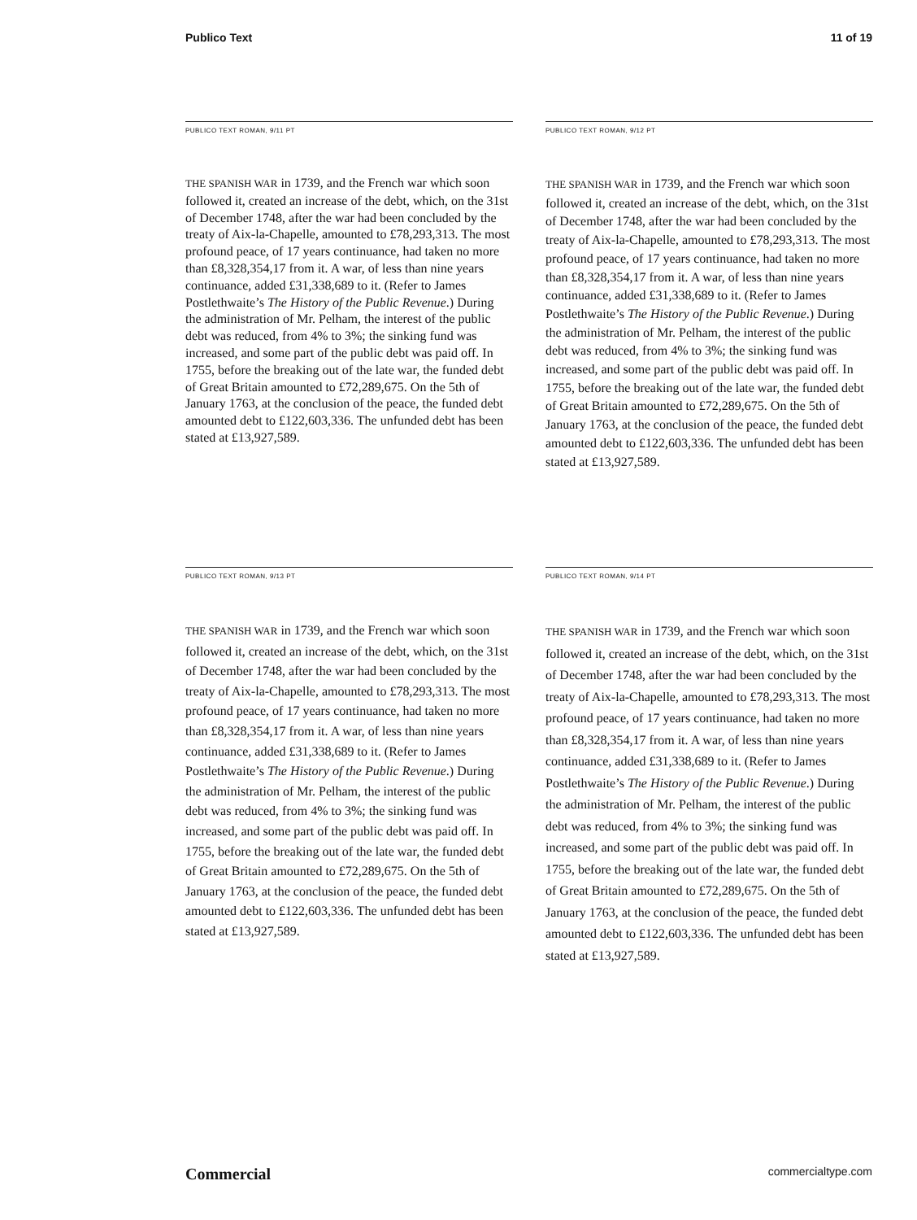Publico Text 11 of 19
PUBLICO TEXT ROMAN, 9/11 PT
THE SPANISH WAR in 1739, and the French war which soon followed it, created an increase of the debt, which, on the 31st of December 1748, after the war had been concluded by the treaty of Aix-la-Chapelle, amounted to £78,293,313. The most profound peace, of 17 years continuance, had taken no more than £8,328,354,17 from it. A war, of less than nine years continuance, added £31,338,689 to it. (Refer to James Postlethwaite’s The History of the Public Revenue.) During the administration of Mr. Pelham, the interest of the public debt was reduced, from 4% to 3%; the sinking fund was increased, and some part of the public debt was paid off. In 1755, before the breaking out of the late war, the funded debt of Great Britain amounted to £72,289,675. On the 5th of January 1763, at the conclusion of the peace, the funded debt amounted debt to £122,603,336. The unfunded debt has been stated at £13,927,589.
PUBLICO TEXT ROMAN, 9/12 PT
THE SPANISH WAR in 1739, and the French war which soon followed it, created an increase of the debt, which, on the 31st of December 1748, after the war had been concluded by the treaty of Aix-la-Chapelle, amounted to £78,293,313. The most profound peace, of 17 years continuance, had taken no more than £8,328,354,17 from it. A war, of less than nine years continuance, added £31,338,689 to it. (Refer to James Postlethwaite’s The History of the Public Revenue.) During the administration of Mr. Pelham, the interest of the public debt was reduced, from 4% to 3%; the sinking fund was increased, and some part of the public debt was paid off. In 1755, before the breaking out of the late war, the funded debt of Great Britain amounted to £72,289,675. On the 5th of January 1763, at the conclusion of the peace, the funded debt amounted debt to £122,603,336. The unfunded debt has been stated at £13,927,589.
PUBLICO TEXT ROMAN, 9/13 PT
THE SPANISH WAR in 1739, and the French war which soon followed it, created an increase of the debt, which, on the 31st of December 1748, after the war had been concluded by the treaty of Aix-la-Chapelle, amounted to £78,293,313. The most profound peace, of 17 years continuance, had taken no more than £8,328,354,17 from it. A war, of less than nine years continuance, added £31,338,689 to it. (Refer to James Postlethwaite’s The History of the Public Revenue.) During the administration of Mr. Pelham, the interest of the public debt was reduced, from 4% to 3%; the sinking fund was increased, and some part of the public debt was paid off. In 1755, before the breaking out of the late war, the funded debt of Great Britain amounted to £72,289,675. On the 5th of January 1763, at the conclusion of the peace, the funded debt amounted debt to £122,603,336. The unfunded debt has been stated at £13,927,589.
PUBLICO TEXT ROMAN, 9/14 PT
THE SPANISH WAR in 1739, and the French war which soon followed it, created an increase of the debt, which, on the 31st of December 1748, after the war had been concluded by the treaty of Aix-la-Chapelle, amounted to £78,293,313. The most profound peace, of 17 years continuance, had taken no more than £8,328,354,17 from it. A war, of less than nine years continuance, added £31,338,689 to it. (Refer to James Postlethwaite’s The History of the Public Revenue.) During the administration of Mr. Pelham, the interest of the public debt was reduced, from 4% to 3%; the sinking fund was increased, and some part of the public debt was paid off. In 1755, before the breaking out of the late war, the funded debt of Great Britain amounted to £72,289,675. On the 5th of January 1763, at the conclusion of the peace, the funded debt amounted debt to £122,603,336. The unfunded debt has been stated at £13,927,589.
Commercial commercialtype.com